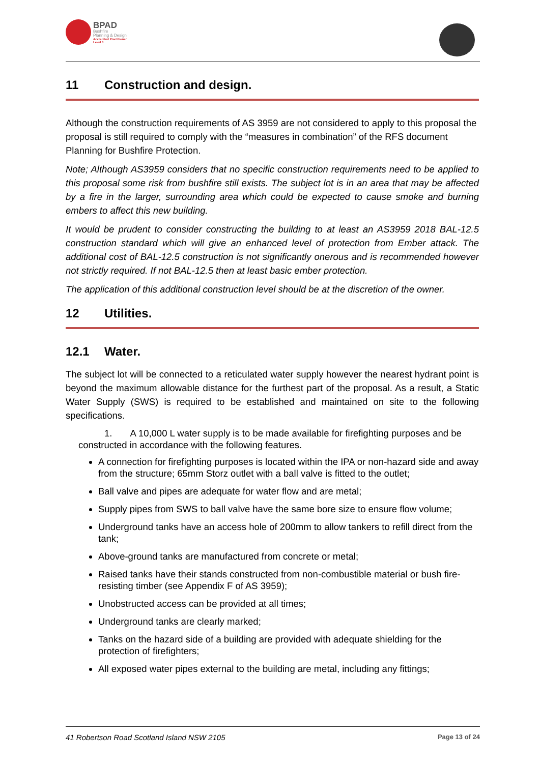BPAD
Bushfire
Planning & Design
Accredited Practitioner
Level 3
11 Construction and design.
Although the construction requirements of AS 3959 are not considered to apply to this proposal the proposal is still required to comply with the “measures in combination” of the RFS document Planning for Bushfire Protection.
Note; Although AS3959 considers that no specific construction requirements need to be applied to this proposal some risk from bushfire still exists. The subject lot is in an area that may be affected by a fire in the larger, surrounding area which could be expected to cause smoke and burning embers to affect this new building.
It would be prudent to consider constructing the building to at least an AS3959 2018 BAL-12.5 construction standard which will give an enhanced level of protection from Ember attack. The additional cost of BAL-12.5 construction is not significantly onerous and is recommended however not strictly required. If not BAL-12.5 then at least basic ember protection.
The application of this additional construction level should be at the discretion of the owner.
12 Utilities.
12.1 Water.
The subject lot will be connected to a reticulated water supply however the nearest hydrant point is beyond the maximum allowable distance for the furthest part of the proposal. As a result, a Static Water Supply (SWS) is required to be established and maintained on site to the following specifications.
1. A 10,000 L water supply is to be made available for firefighting purposes and be constructed in accordance with the following features.
A connection for firefighting purposes is located within the IPA or non-hazard side and away from the structure; 65mm Storz outlet with a ball valve is fitted to the outlet;
Ball valve and pipes are adequate for water flow and are metal;
Supply pipes from SWS to ball valve have the same bore size to ensure flow volume;
Underground tanks have an access hole of 200mm to allow tankers to refill direct from the tank;
Above-ground tanks are manufactured from concrete or metal;
Raised tanks have their stands constructed from non-combustible material or bush fire-resisting timber (see Appendix F of AS 3959);
Unobstructed access can be provided at all times;
Underground tanks are clearly marked;
Tanks on the hazard side of a building are provided with adequate shielding for the protection of firefighters;
All exposed water pipes external to the building are metal, including any fittings;
41 Robertson Road Scotland Island NSW 2105 Page 13 of 24